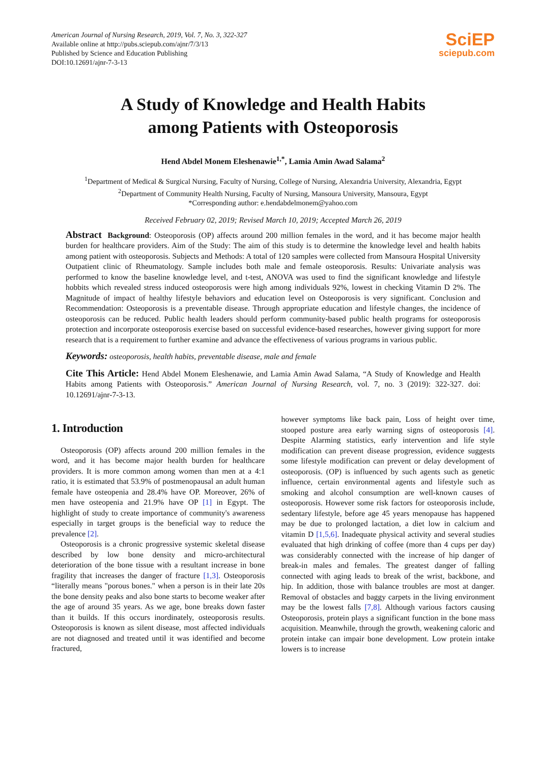American Journal of Nursing Research, 2019, Vol. 7, No. 3, 322-327
Available online at http://pubs.sciepub.com/ajnr/7/3/13
Published by Science and Education Publishing
DOI:10.12691/ajnr-7-3-13
SciEP
sciepub.com
A Study of Knowledge and Health Habits
among Patients with Osteoporosis
Hend Abdel Monem Eleshenawie<sup>1,*</sup>, Lamia Amin Awad Salama<sup>2</sup>
<sup>1</sup> Department of Medical & Surgical Nursing, Faculty of Nursing, College of Nursing, Alexandria University, Alexandria, Egypt
<sup>2</sup> Department of Community Health Nursing, Faculty of Nursing, Mansoura University, Mansoura, Egypt
*Corresponding author: e.hendabdelmonem@yahoo.com
Received February 02, 2019; Revised March 10, 2019; Accepted March 26, 2019
Abstract Background: Osteoporosis (OP) affects around 200 million females in the word, and it has become major health burden for healthcare providers. Aim of the Study: The aim of this study is to determine the knowledge level and health habits among patient with osteoporosis. Subjects and Methods: A total of 120 samples were collected from Mansoura Hospital University Outpatient clinic of Rheumatology. Sample includes both male and female osteoporosis. Results: Univariate analysis was performed to know the baseline knowledge level, and t-test, ANOVA was used to find the significant knowledge and lifestyle hobbits which revealed stress induced osteoporosis were high among individuals 92%, lowest in checking Vitamin D 2%. The Magnitude of impact of healthy lifestyle behaviors and education level on Osteoporosis is very significant. Conclusion and Recommendation: Osteoporosis is a preventable disease. Through appropriate education and lifestyle changes, the incidence of osteoporosis can be reduced. Public health leaders should perform community-based public health programs for osteoporosis protection and incorporate osteoporosis exercise based on successful evidence-based researches, however giving support for more research that is a requirement to further examine and advance the effectiveness of various programs in various public.
Keywords: osteoporosis, health habits, preventable disease, male and female
Cite This Article: Hend Abdel Monem Eleshenawie, and Lamia Amin Awad Salama, “A Study of Knowledge and Health Habits among Patients with Osteoporosis.” American Journal of Nursing Research, vol. 7, no. 3 (2019): 322-327. doi: 10.12691/ajnr-7-3-13.
1. Introduction
Osteoporosis (OP) affects around 200 million females in the word, and it has become major health burden for healthcare providers. It is more common among women than men at a 4:1 ratio, it is estimated that 53.9% of postmenopausal an adult human female have osteopenia and 28.4% have OP. Moreover, 26% of men have osteopenia and 21.9% have OP [1] in Egypt. The highlight of study to create importance of community's awareness especially in target groups is the beneficial way to reduce the prevalence [2].
Osteoporosis is a chronic progressive systemic skeletal disease described by low bone density and micro-architectural deterioration of the bone tissue with a resultant increase in bone fragility that increases the danger of fracture [1,3]. Osteoporosis “literally means "porous bones." when a person is in their late 20s the bone density peaks and also bone starts to become weaker after the age of around 35 years. As we age, bone breaks down faster than it builds. If this occurs inordinately, osteoporosis results. Osteoporosis is known as silent disease, most affected individuals are not diagnosed and treated until it was identified and become fractured,
however symptoms like back pain, Loss of height over time, stooped posture area early warning signs of osteoporosis [4]. Despite Alarming statistics, early intervention and life style modification can prevent disease progression, evidence suggests some lifestyle modification can prevent or delay development of osteoporosis. (OP) is influenced by such agents such as genetic influence, certain environmental agents and lifestyle such as smoking and alcohol consumption are well-known causes of osteoporosis. However some risk factors for osteoporosis include, sedentary lifestyle, before age 45 years menopause has happened may be due to prolonged lactation, a diet low in calcium and vitamin D [1,5,6]. Inadequate physical activity and several studies evaluated that high drinking of coffee (more than 4 cups per day) was considerably connected with the increase of hip danger of break-in males and females. The greatest danger of falling connected with aging leads to break of the wrist, backbone, and hip. In addition, those with balance troubles are most at danger. Removal of obstacles and baggy carpets in the living environment may be the lowest falls [7,8]. Although various factors causing Osteoporosis, protein plays a significant function in the bone mass acquisition. Meanwhile, through the growth, weakening caloric and protein intake can impair bone development. Low protein intake lowers is to increase